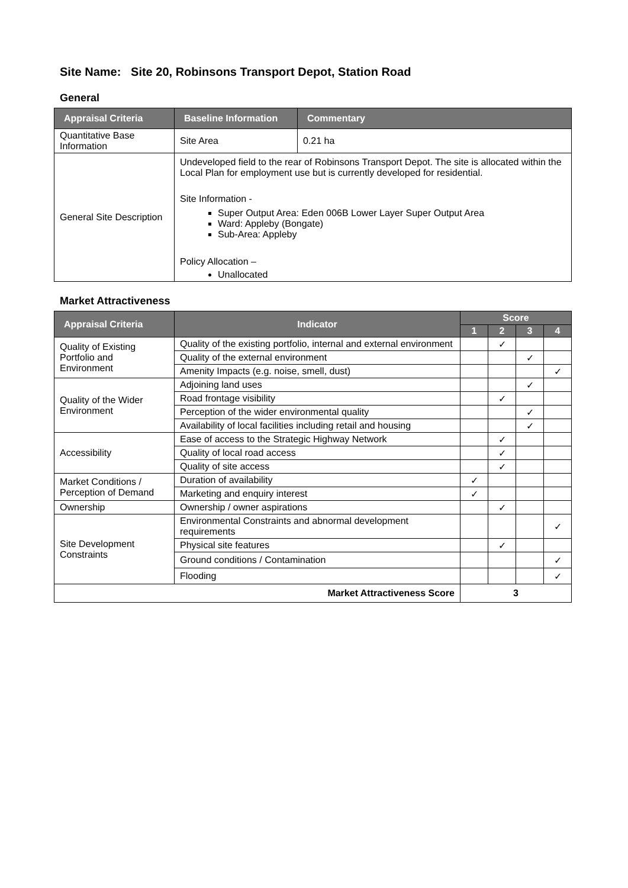Site Name: Site 20, Robinsons Transport Depot, Station Road
General
| Appraisal Criteria | Baseline Information | Commentary |
| --- | --- | --- |
| Quantitative Base Information | Site Area | 0.21 ha |
| General Site Description | Undeveloped field to the rear of Robinsons Transport Depot. The site is allocated within the Local Plan for employment use but is currently developed for residential. Site Information - Super Output Area: Eden 006B Lower Layer Super Output Area Ward: Appleby (Bongate) Sub-Area: Appleby Policy Allocation – Unallocated | |
Market Attractiveness
| Appraisal Criteria | Indicator | Score | | | |
| --- | --- | --- | --- | --- | --- |
| | | 1 | 2 | 3 | 4 |
| Quality of Existing Portfolio and Environment | Quality of the existing portfolio, internal and external environment | | ✓ | | |
| | Quality of the external environment | | | ✓ | |
| | Amenity Impacts (e.g. noise, smell, dust) | | | | ✓ |
| Quality of the Wider Environment | Adjoining land uses | | | ✓ | |
| | Road frontage visibility | | ✓ | | |
| | Perception of the wider environmental quality | | | ✓ | |
| | Availability of local facilities including retail and housing | | | ✓ | |
| Accessibility | Ease of access to the Strategic Highway Network | | ✓ | | |
| | Quality of local road access | | ✓ | | |
| | Quality of site access | | ✓ | | |
| Market Conditions / Perception of Demand | Duration of availability | ✓ | | | |
| | Marketing and enquiry interest | ✓ | | | |
| Ownership | Ownership / owner aspirations | | ✓ | | |
| Site Development Constraints | Environmental Constraints and abnormal development requirements | | | | ✓ |
| | Physical site features | | ✓ | | |
| | Ground conditions / Contamination | | | | ✓ |
| | Flooding | | | | ✓ |
| Market Attractiveness Score | | 3 | | | |